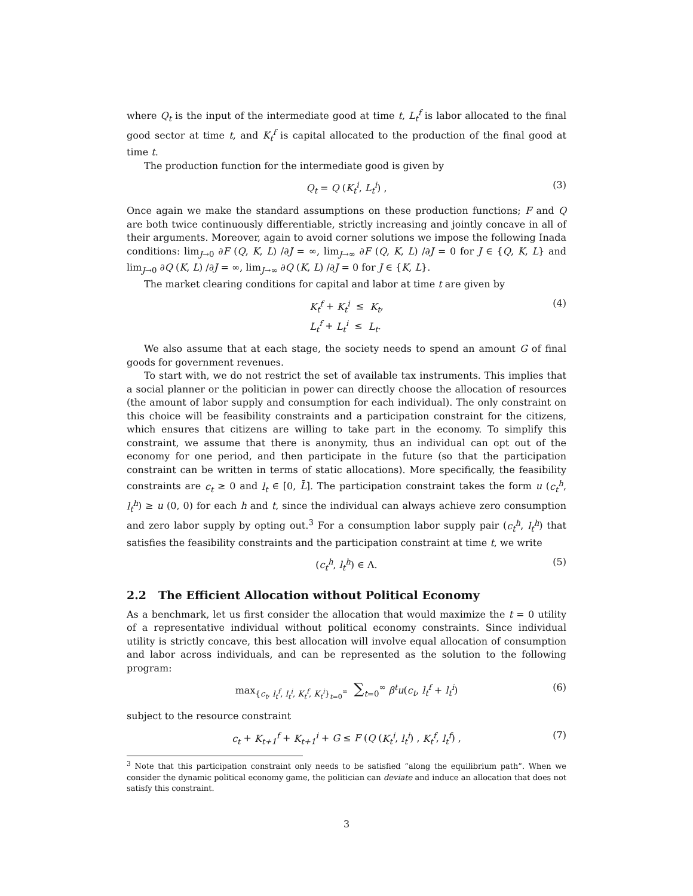where Q<sub>t</sub> is the input of the intermediate good at time t, L<sub>t</sub><sup>f</sup> is labor allocated to the final good sector at time t, and K<sub>t</sub><sup>f</sup> is capital allocated to the production of the final good at time t.
The production function for the intermediate good is given by
Q<sub>t</sub> = Q (K<sub>t</sub><sup>i</sup>, L<sub>t</sub><sup>i</sup>) , (3)
Once again we make the standard assumptions on these production functions; F and Q are both twice continuously differentiable, strictly increasing and jointly concave in all of their arguments. Moreover, again to avoid corner solutions we impose the following Inada conditions: lim<sub>J→0</sub> ∂F (Q, K, L) /∂J = ∞, lim<sub>J→∞</sub> ∂F (Q, K, L) /∂J = 0 for J ∈ {Q, K, L} and lim<sub>J→0</sub> ∂Q (K, L) /∂J = ∞, lim<sub>J→∞</sub> ∂Q (K, L) /∂J = 0 for J ∈ {K, L}.
The market clearing conditions for capital and labor at time t are given by
K<sub>t</sub><sup>f</sup> + K<sub>t</sub><sup>i</sup> ≤ K<sub>t</sub>,
L<sub>t</sub><sup>f</sup> + L<sub>t</sub><sup>i</sup> ≤ L<sub>t</sub>. (4)
We also assume that at each stage, the society needs to spend an amount G of final goods for government revenues.
To start with, we do not restrict the set of available tax instruments. This implies that a social planner or the politician in power can directly choose the allocation of resources (the amount of labor supply and consumption for each individual). The only constraint on this choice will be feasibility constraints and a participation constraint for the citizens, which ensures that citizens are willing to take part in the economy. To simplify this constraint, we assume that there is anonymity, thus an individual can opt out of the economy for one period, and then participate in the future (so that the participation constraint can be written in terms of static allocations). More specifically, the feasibility constraints are c<sub>t</sub> ≥ 0 and l<sub>t</sub> ∈ [0, L̄]. The participation constraint takes the form u (c<sub>t</sub><sup>h</sup>, l<sub>t</sub><sup>h</sup>) ≥ u (0, 0) for each h and t, since the individual can always achieve zero consumption and zero labor supply by opting out.<sup>3</sup> For a consumption labor supply pair (c<sub>t</sub><sup>h</sup>, l<sub>t</sub><sup>h</sup>) that satisfies the feasibility constraints and the participation constraint at time t, we write
(c<sub>t</sub><sup>h</sup>, l<sub>t</sub><sup>h</sup>) ∈ Λ. (5)
2.2 The Efficient Allocation without Political Economy
As a benchmark, let us first consider the allocation that would maximize the t = 0 utility of a representative individual without political economy constraints. Since individual utility is strictly concave, this best allocation will involve equal allocation of consumption and labor across individuals, and can be represented as the solution to the following program:
max<sub>{c<sub>t</sub>, l<sub>t</sub><sup>f</sup>, l<sub>t</sub><sup>i</sup>, K<sub>t</sub><sup>f</sup>, K<sub>t</sub><sup>i</sup>}<sub>t=0</sub><sup>∞</sup></sub> ∑<sub>t=0</sub><sup>∞</sup> β<sup>t</sup>u(c<sub>t</sub>, l<sub>t</sub><sup>f</sup> + l<sub>t</sub><sup>i</sup>) (6)
subject to the resource constraint
c<sub>t</sub> + K<sub>t+1</sub><sup>f</sup> + K<sub>t+1</sub><sup>i</sup> + G ≤ F (Q (K<sub>t</sub><sup>i</sup>, l<sub>t</sub><sup>i</sup>) , K<sub>t</sub><sup>f</sup>, l<sub>t</sub><sup>f</sup>) , (7)
<sup>3</sup> Note that this participation constraint only needs to be satisfied “along the equilibrium path”. When we consider the dynamic political economy game, the politician can deviate and induce an allocation that does not satisfy this constraint.
3